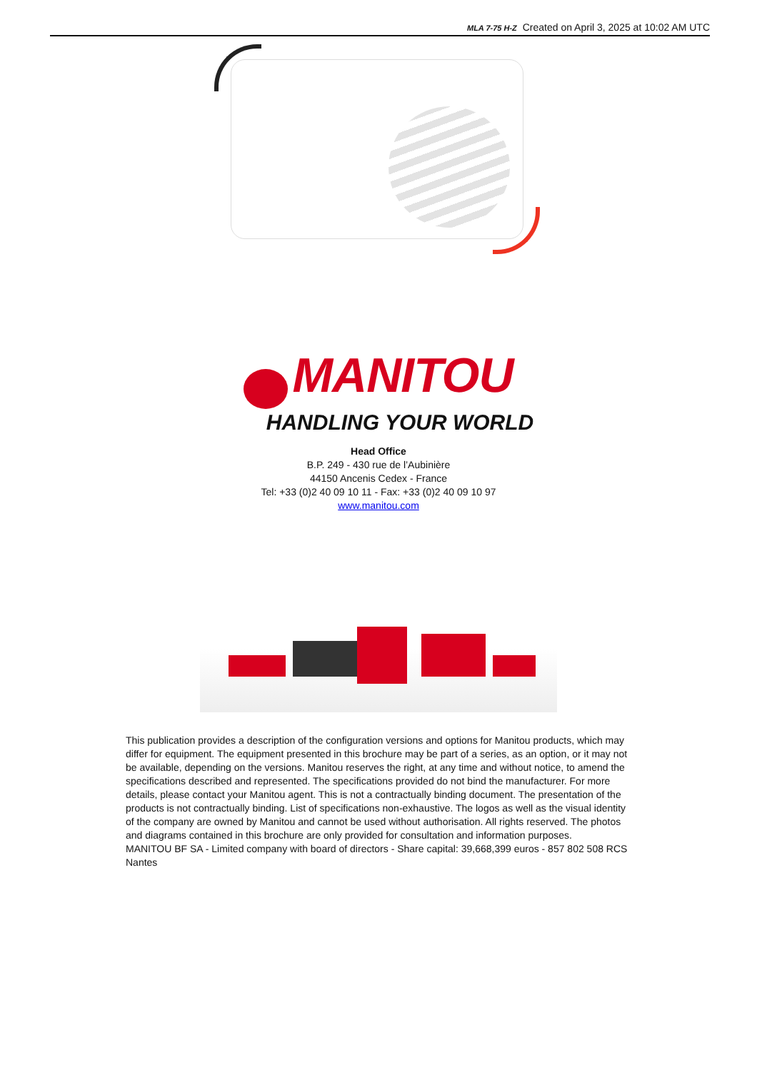MLA 7-75 H-Z Created on April 3, 2025 at 10:02 AM UTC
MANITOU
HANDLING YOUR WORLD
Head Office
B.P. 249 - 430 rue de l’Aubinière
44150 Ancenis Cedex - France
Tel: +33 (0)2 40 09 10 11 - Fax: +33 (0)2 40 09 10 97
www.manitou.com
This publication provides a description of the configuration versions and options for Manitou products, which may differ for equipment. The equipment presented in this brochure may be part of a series, as an option, or it may not be available, depending on the versions. Manitou reserves the right, at any time and without notice, to amend the specifications described and represented. The specifications provided do not bind the manufacturer. For more details, please contact your Manitou agent. This is not a contractually binding document. The presentation of the products is not contractually binding. List of specifications non-exhaustive. The logos as well as the visual identity of the company are owned by Manitou and cannot be used without authorisation. All rights reserved. The photos and diagrams contained in this brochure are only provided for consultation and information purposes.
MANITOU BF SA - Limited company with board of directors - Share capital: 39,668,399 euros - 857 802 508 RCS Nantes